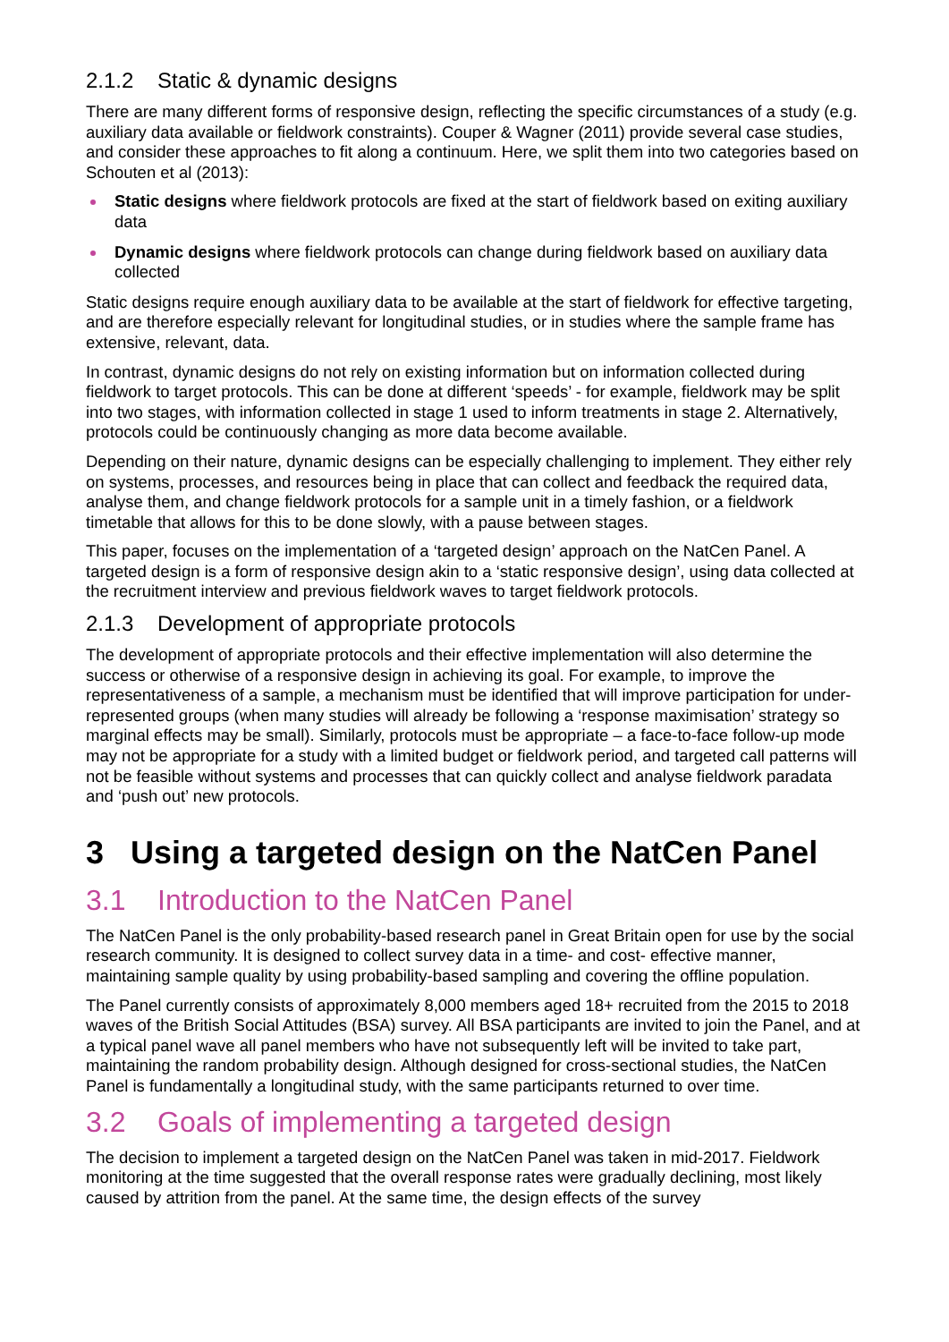2.1.2 Static & dynamic designs
There are many different forms of responsive design, reflecting the specific circumstances of a study (e.g. auxiliary data available or fieldwork constraints). Couper & Wagner (2011) provide several case studies, and consider these approaches to fit along a continuum. Here, we split them into two categories based on Schouten et al (2013):
Static designs where fieldwork protocols are fixed at the start of fieldwork based on exiting auxiliary data
Dynamic designs where fieldwork protocols can change during fieldwork based on auxiliary data collected
Static designs require enough auxiliary data to be available at the start of fieldwork for effective targeting, and are therefore especially relevant for longitudinal studies, or in studies where the sample frame has extensive, relevant, data.
In contrast, dynamic designs do not rely on existing information but on information collected during fieldwork to target protocols. This can be done at different ‘speeds’ - for example, fieldwork may be split into two stages, with information collected in stage 1 used to inform treatments in stage 2. Alternatively, protocols could be continuously changing as more data become available.
Depending on their nature, dynamic designs can be especially challenging to implement. They either rely on systems, processes, and resources being in place that can collect and feedback the required data, analyse them, and change fieldwork protocols for a sample unit in a timely fashion, or a fieldwork timetable that allows for this to be done slowly, with a pause between stages.
This paper, focuses on the implementation of a ‘targeted design’ approach on the NatCen Panel. A targeted design is a form of responsive design akin to a ‘static responsive design’, using data collected at the recruitment interview and previous fieldwork waves to target fieldwork protocols.
2.1.3 Development of appropriate protocols
The development of appropriate protocols and their effective implementation will also determine the success or otherwise of a responsive design in achieving its goal. For example, to improve the representativeness of a sample, a mechanism must be identified that will improve participation for under-represented groups (when many studies will already be following a ‘response maximisation’ strategy so marginal effects may be small). Similarly, protocols must be appropriate – a face-to-face follow-up mode may not be appropriate for a study with a limited budget or fieldwork period, and targeted call patterns will not be feasible without systems and processes that can quickly collect and analyse fieldwork paradata and ‘push out’ new protocols.
3 Using a targeted design on the NatCen Panel
3.1 Introduction to the NatCen Panel
The NatCen Panel is the only probability-based research panel in Great Britain open for use by the social research community. It is designed to collect survey data in a time- and cost- effective manner, maintaining sample quality by using probability-based sampling and covering the offline population.
The Panel currently consists of approximately 8,000 members aged 18+ recruited from the 2015 to 2018 waves of the British Social Attitudes (BSA) survey. All BSA participants are invited to join the Panel, and at a typical panel wave all panel members who have not subsequently left will be invited to take part, maintaining the random probability design. Although designed for cross-sectional studies, the NatCen Panel is fundamentally a longitudinal study, with the same participants returned to over time.
3.2 Goals of implementing a targeted design
The decision to implement a targeted design on the NatCen Panel was taken in mid-2017. Fieldwork monitoring at the time suggested that the overall response rates were gradually declining, most likely caused by attrition from the panel. At the same time, the design effects of the survey